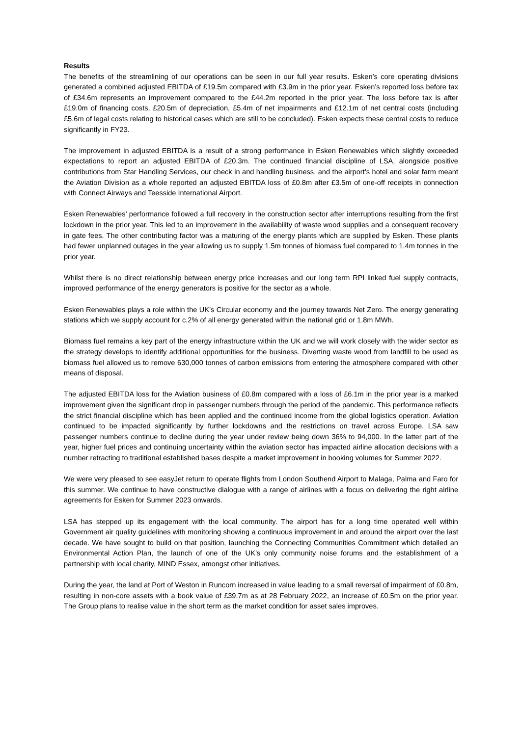Results
The benefits of the streamlining of our operations can be seen in our full year results. Esken’s core operating divisions generated a combined adjusted EBITDA of £19.5m compared with £3.9m in the prior year. Esken’s reported loss before tax of £34.6m represents an improvement compared to the £44.2m reported in the prior year. The loss before tax is after £19.0m of financing costs, £20.5m of depreciation, £5.4m of net impairments and £12.1m of net central costs (including £5.6m of legal costs relating to historical cases which are still to be concluded). Esken expects these central costs to reduce significantly in FY23.
The improvement in adjusted EBITDA is a result of a strong performance in Esken Renewables which slightly exceeded expectations to report an adjusted EBITDA of £20.3m. The continued financial discipline of LSA, alongside positive contributions from Star Handling Services, our check in and handling business, and the airport’s hotel and solar farm meant the Aviation Division as a whole reported an adjusted EBITDA loss of £0.8m after £3.5m of one-off receipts in connection with Connect Airways and Teesside International Airport.
Esken Renewables’ performance followed a full recovery in the construction sector after interruptions resulting from the first lockdown in the prior year. This led to an improvement in the availability of waste wood supplies and a consequent recovery in gate fees. The other contributing factor was a maturing of the energy plants which are supplied by Esken. These plants had fewer unplanned outages in the year allowing us to supply 1.5m tonnes of biomass fuel compared to 1.4m tonnes in the prior year.
Whilst there is no direct relationship between energy price increases and our long term RPI linked fuel supply contracts, improved performance of the energy generators is positive for the sector as a whole.
Esken Renewables plays a role within the UK’s Circular economy and the journey towards Net Zero. The energy generating stations which we supply account for c.2% of all energy generated within the national grid or 1.8m MWh.
Biomass fuel remains a key part of the energy infrastructure within the UK and we will work closely with the wider sector as the strategy develops to identify additional opportunities for the business. Diverting waste wood from landfill to be used as biomass fuel allowed us to remove 630,000 tonnes of carbon emissions from entering the atmosphere compared with other means of disposal.
The adjusted EBITDA loss for the Aviation business of £0.8m compared with a loss of £6.1m in the prior year is a marked improvement given the significant drop in passenger numbers through the period of the pandemic. This performance reflects the strict financial discipline which has been applied and the continued income from the global logistics operation. Aviation continued to be impacted significantly by further lockdowns and the restrictions on travel across Europe. LSA saw passenger numbers continue to decline during the year under review being down 36% to 94,000. In the latter part of the year, higher fuel prices and continuing uncertainty within the aviation sector has impacted airline allocation decisions with a number retracting to traditional established bases despite a market improvement in booking volumes for Summer 2022.
We were very pleased to see easyJet return to operate flights from London Southend Airport to Malaga, Palma and Faro for this summer. We continue to have constructive dialogue with a range of airlines with a focus on delivering the right airline agreements for Esken for Summer 2023 onwards.
LSA has stepped up its engagement with the local community. The airport has for a long time operated well within Government air quality guidelines with monitoring showing a continuous improvement in and around the airport over the last decade. We have sought to build on that position, launching the Connecting Communities Commitment which detailed an Environmental Action Plan, the launch of one of the UK’s only community noise forums and the establishment of a partnership with local charity, MIND Essex, amongst other initiatives.
During the year, the land at Port of Weston in Runcorn increased in value leading to a small reversal of impairment of £0.8m, resulting in non-core assets with a book value of £39.7m as at 28 February 2022, an increase of £0.5m on the prior year. The Group plans to realise value in the short term as the market condition for asset sales improves.